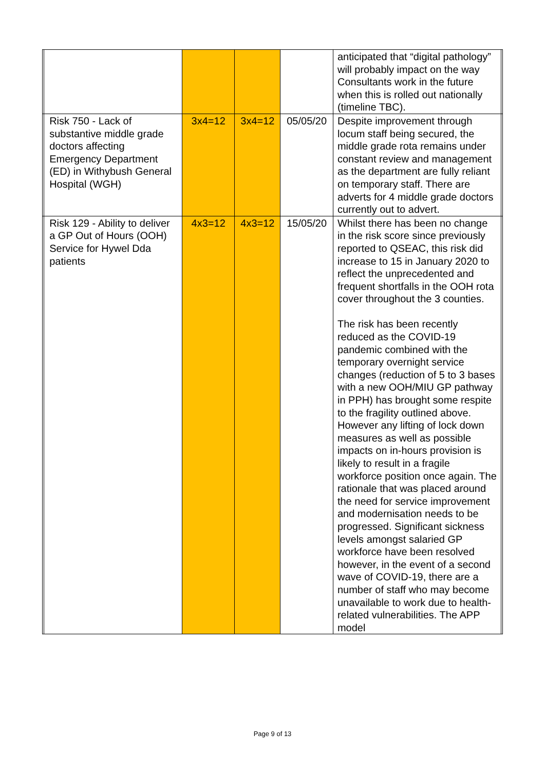| | | | | | anticipated that “digital pathology” will probably impact on the way Consultants work in the future when this is rolled out nationally (timeline TBC). | |
| | Risk 750 - Lack of substantive middle grade doctors affecting Emergency Department (ED) in Withybush General Hospital (WGH) | 3x4=12 | 3x4=12 | 05/05/20 | Despite improvement through locum staff being secured, the middle grade rota remains under constant review and management as the department are fully reliant on temporary staff. There are adverts for 4 middle grade doctors currently out to advert. | |
| | Risk 129 - Ability to deliver a GP Out of Hours (OOH) Service for Hywel Dda patients | 4x3=12 | 4x3=12 | 15/05/20 | Whilst there has been no change in the risk score since previously reported to QSEAC, this risk did increase to 15 in January 2020 to reflect the unprecedented and frequent shortfalls in the OOH rota cover throughout the 3 counties. The risk has been recently reduced as the COVID-19 pandemic combined with the temporary overnight service changes (reduction of 5 to 3 bases with a new OOH/MIU GP pathway in PPH) has brought some respite to the fragility outlined above. However any lifting of lock down measures as well as possible impacts on in-hours provision is likely to result in a fragile workforce position once again. The rationale that was placed around the need for service improvement and modernisation needs to be progressed. Significant sickness levels amongst salaried GP workforce have been resolved however, in the event of a second wave of COVID-19, there are a number of staff who may become unavailable to work due to health-related vulnerabilities. The APP model | |
Page 9 of 13